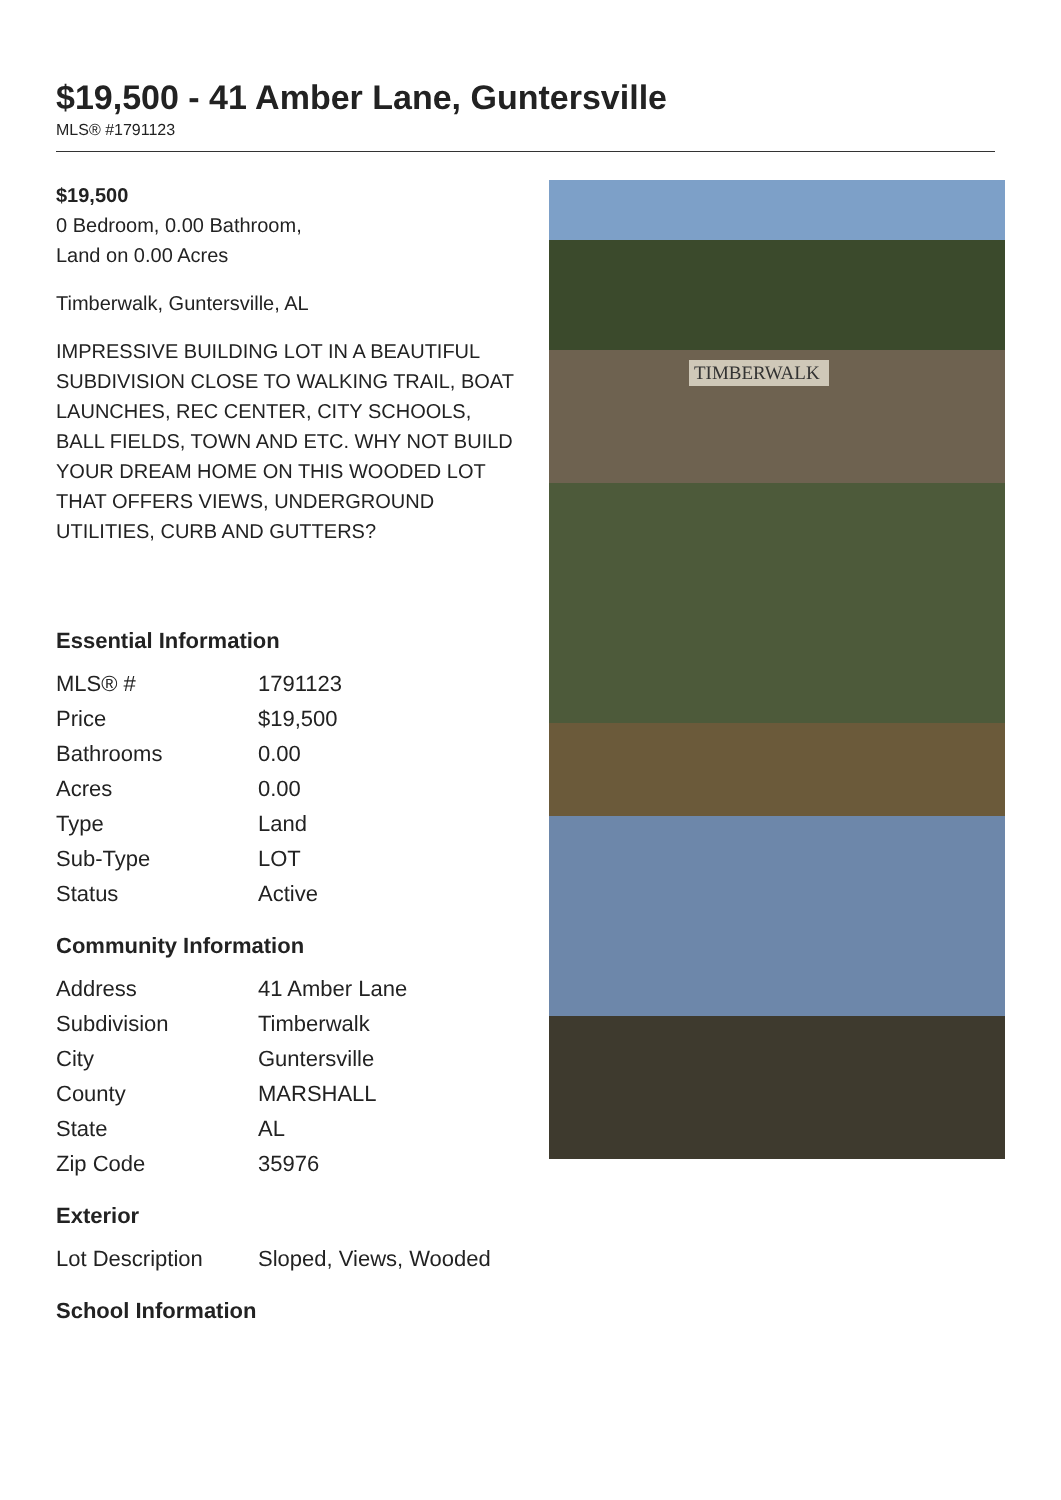$19,500 - 41 Amber Lane, Guntersville
MLS® #1791123
$19,500
0 Bedroom, 0.00 Bathroom,
Land on 0.00 Acres
Timberwalk, Guntersville, AL
IMPRESSIVE BUILDING LOT IN A BEAUTIFUL SUBDIVISION CLOSE TO WALKING TRAIL, BOAT LAUNCHES, REC CENTER, CITY SCHOOLS, BALL FIELDS, TOWN AND ETC. WHY NOT BUILD YOUR DREAM HOME ON THIS WOODED LOT THAT OFFERS VIEWS, UNDERGROUND UTILITIES, CURB AND GUTTERS?
Essential Information
| MLS® # | 1791123 |
| Price | $19,500 |
| Bathrooms | 0.00 |
| Acres | 0.00 |
| Type | Land |
| Sub-Type | LOT |
| Status | Active |
Community Information
| Address | 41 Amber Lane |
| Subdivision | Timberwalk |
| City | Guntersville |
| County | MARSHALL |
| State | AL |
| Zip Code | 35976 |
Exterior
| Lot Description | Sloped, Views, Wooded |
School Information
TIMBERWALK